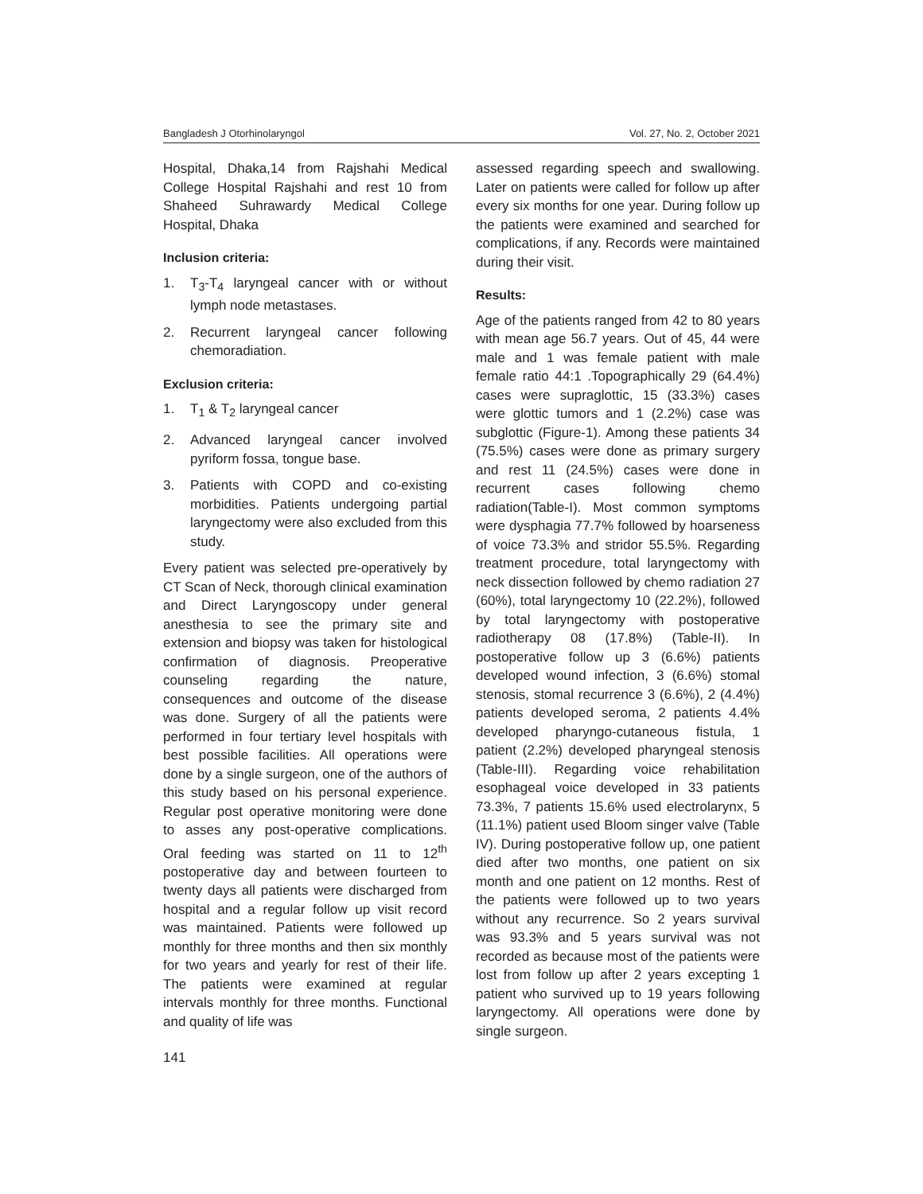Bangladesh J Otorhinolaryngol Vol. 27, No. 2, October 2021
Hospital, Dhaka,14 from Rajshahi Medical College Hospital Rajshahi and rest 10 from Shaheed Suhrawardy Medical College Hospital, Dhaka
Inclusion criteria:
1. T<sub>3</sub>-T<sub>4</sub> laryngeal cancer with or without lymph node metastases.
2. Recurrent laryngeal cancer following chemoradiation.
Exclusion criteria:
1. T<sub>1</sub> & T<sub>2</sub> laryngeal cancer
2. Advanced laryngeal cancer involved pyriform fossa, tongue base.
3. Patients with COPD and co-existing morbidities. Patients undergoing partial laryngectomy were also excluded from this study.
Every patient was selected pre-operatively by CT Scan of Neck, thorough clinical examination and Direct Laryngoscopy under general anesthesia to see the primary site and extension and biopsy was taken for histological confirmation of diagnosis. Preoperative counseling regarding the nature, consequences and outcome of the disease was done. Surgery of all the patients were performed in four tertiary level hospitals with best possible facilities. All operations were done by a single surgeon, one of the authors of this study based on his personal experience. Regular post operative monitoring were done to asses any post-operative complications. Oral feeding was started on 11 to 12<sup>th</sup> postoperative day and between fourteen to twenty days all patients were discharged from hospital and a regular follow up visit record was maintained. Patients were followed up monthly for three months and then six monthly for two years and yearly for rest of their life. The patients were examined at regular intervals monthly for three months. Functional and quality of life was
141
assessed regarding speech and swallowing. Later on patients were called for follow up after every six months for one year. During follow up the patients were examined and searched for complications, if any. Records were maintained during their visit.
Results:
Age of the patients ranged from 42 to 80 years with mean age 56.7 years. Out of 45, 44 were male and 1 was female patient with male female ratio 44:1 .Topographically 29 (64.4%) cases were supraglottic, 15 (33.3%) cases were glottic tumors and 1 (2.2%) case was subglottic (Figure-1). Among these patients 34 (75.5%) cases were done as primary surgery and rest 11 (24.5%) cases were done in recurrent cases following chemo radiation(Table-I). Most common symptoms were dysphagia 77.7% followed by hoarseness of voice 73.3% and stridor 55.5%. Regarding treatment procedure, total laryngectomy with neck dissection followed by chemo radiation 27 (60%), total laryngectomy 10 (22.2%), followed by total laryngectomy with postoperative radiotherapy 08 (17.8%) (Table-II). In postoperative follow up 3 (6.6%) patients developed wound infection, 3 (6.6%) stomal stenosis, stomal recurrence 3 (6.6%), 2 (4.4%) patients developed seroma, 2 patients 4.4% developed pharyngo-cutaneous fistula, 1 patient (2.2%) developed pharyngeal stenosis (Table-III). Regarding voice rehabilitation esophageal voice developed in 33 patients 73.3%, 7 patients 15.6% used electrolarynx, 5 (11.1%) patient used Bloom singer valve (Table IV). During postoperative follow up, one patient died after two months, one patient on six month and one patient on 12 months. Rest of the patients were followed up to two years without any recurrence. So 2 years survival was 93.3% and 5 years survival was not recorded as because most of the patients were lost from follow up after 2 years excepting 1 patient who survived up to 19 years following laryngectomy. All operations were done by single surgeon.